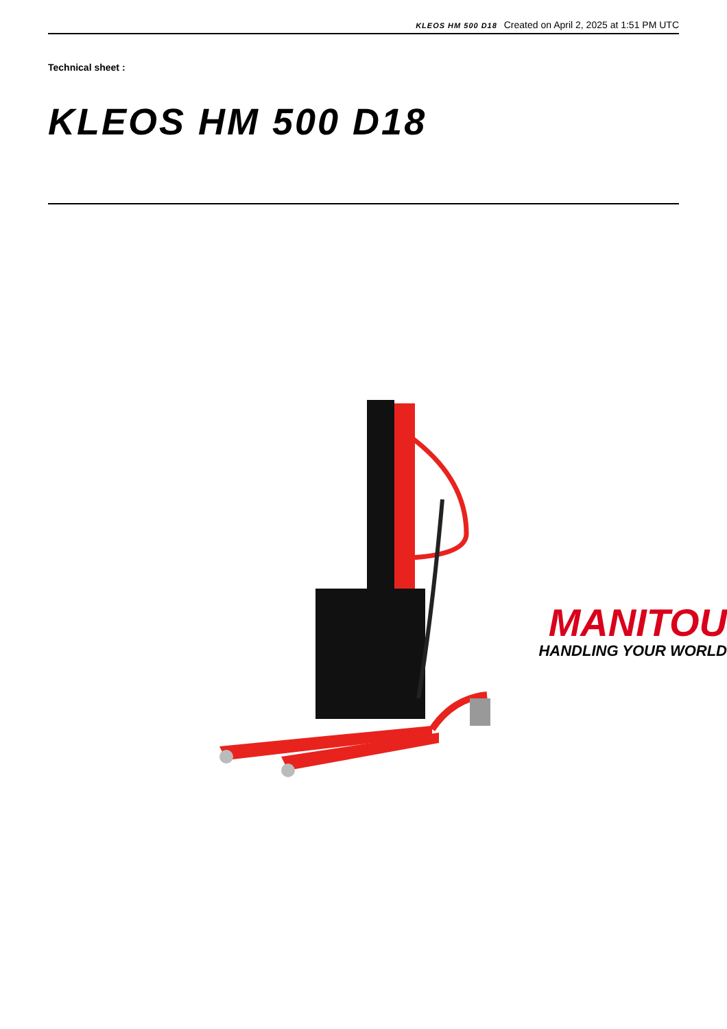KLEOS HM 500 D18 Created on April 2, 2025 at 1:51 PM UTC
Technical sheet :
KLEOS HM 500 D18
MANITOU
HANDLING YOUR WORLD